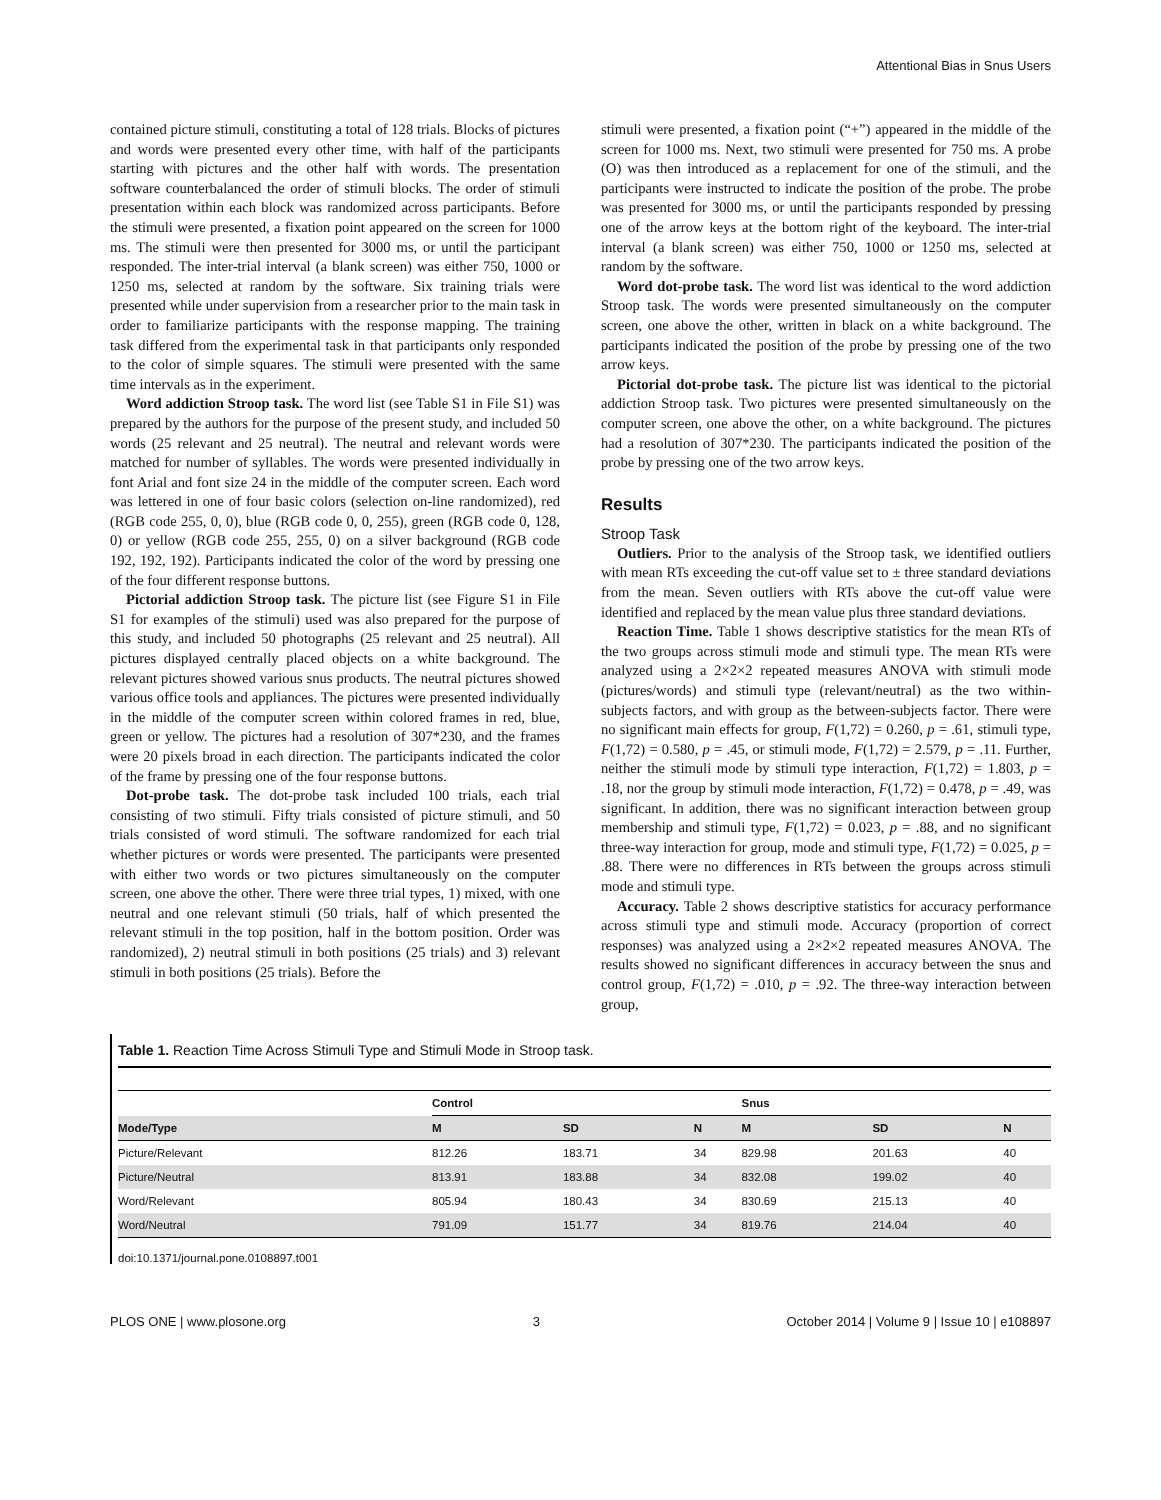Attentional Bias in Snus Users
contained picture stimuli, constituting a total of 128 trials. Blocks of pictures and words were presented every other time, with half of the participants starting with pictures and the other half with words. The presentation software counterbalanced the order of stimuli blocks. The order of stimuli presentation within each block was randomized across participants. Before the stimuli were presented, a fixation point appeared on the screen for 1000 ms. The stimuli were then presented for 3000 ms, or until the participant responded. The inter-trial interval (a blank screen) was either 750, 1000 or 1250 ms, selected at random by the software. Six training trials were presented while under supervision from a researcher prior to the main task in order to familiarize participants with the response mapping. The training task differed from the experimental task in that participants only responded to the color of simple squares. The stimuli were presented with the same time intervals as in the experiment.
Word addiction Stroop task. The word list (see Table S1 in File S1) was prepared by the authors for the purpose of the present study, and included 50 words (25 relevant and 25 neutral). The neutral and relevant words were matched for number of syllables. The words were presented individually in font Arial and font size 24 in the middle of the computer screen. Each word was lettered in one of four basic colors (selection on-line randomized), red (RGB code 255, 0, 0), blue (RGB code 0, 0, 255), green (RGB code 0, 128, 0) or yellow (RGB code 255, 255, 0) on a silver background (RGB code 192, 192, 192). Participants indicated the color of the word by pressing one of the four different response buttons.
Pictorial addiction Stroop task. The picture list (see Figure S1 in File S1 for examples of the stimuli) used was also prepared for the purpose of this study, and included 50 photographs (25 relevant and 25 neutral). All pictures displayed centrally placed objects on a white background. The relevant pictures showed various snus products. The neutral pictures showed various office tools and appliances. The pictures were presented individually in the middle of the computer screen within colored frames in red, blue, green or yellow. The pictures had a resolution of 307*230, and the frames were 20 pixels broad in each direction. The participants indicated the color of the frame by pressing one of the four response buttons.
Dot-probe task. The dot-probe task included 100 trials, each trial consisting of two stimuli. Fifty trials consisted of picture stimuli, and 50 trials consisted of word stimuli. The software randomized for each trial whether pictures or words were presented. The participants were presented with either two words or two pictures simultaneously on the computer screen, one above the other. There were three trial types, 1) mixed, with one neutral and one relevant stimuli (50 trials, half of which presented the relevant stimuli in the top position, half in the bottom position. Order was randomized), 2) neutral stimuli in both positions (25 trials) and 3) relevant stimuli in both positions (25 trials). Before the
stimuli were presented, a fixation point (“+”) appeared in the middle of the screen for 1000 ms. Next, two stimuli were presented for 750 ms. A probe (O) was then introduced as a replacement for one of the stimuli, and the participants were instructed to indicate the position of the probe. The probe was presented for 3000 ms, or until the participants responded by pressing one of the arrow keys at the bottom right of the keyboard. The inter-trial interval (a blank screen) was either 750, 1000 or 1250 ms, selected at random by the software.
Word dot-probe task. The word list was identical to the word addiction Stroop task. The words were presented simultaneously on the computer screen, one above the other, written in black on a white background. The participants indicated the position of the probe by pressing one of the two arrow keys.
Pictorial dot-probe task. The picture list was identical to the pictorial addiction Stroop task. Two pictures were presented simultaneously on the computer screen, one above the other, on a white background. The pictures had a resolution of 307*230. The participants indicated the position of the probe by pressing one of the two arrow keys.
Results
Stroop Task
Outliers. Prior to the analysis of the Stroop task, we identified outliers with mean RTs exceeding the cut-off value set to ± three standard deviations from the mean. Seven outliers with RTs above the cut-off value were identified and replaced by the mean value plus three standard deviations.
Reaction Time. Table 1 shows descriptive statistics for the mean RTs of the two groups across stimuli mode and stimuli type. The mean RTs were analyzed using a 2×2×2 repeated measures ANOVA with stimuli mode (pictures/words) and stimuli type (relevant/neutral) as the two within-subjects factors, and with group as the between-subjects factor. There were no significant main effects for group, F(1,72) = 0.260, p = .61, stimuli type, F(1,72) = 0.580, p = .45, or stimuli mode, F(1,72) = 2.579, p = .11. Further, neither the stimuli mode by stimuli type interaction, F(1,72) = 1.803, p = .18, nor the group by stimuli mode interaction, F(1,72) = 0.478, p = .49, was significant. In addition, there was no significant interaction between group membership and stimuli type, F(1,72) = 0.023, p = .88, and no significant three-way interaction for group, mode and stimuli type, F(1,72) = 0.025, p = .88. There were no differences in RTs between the groups across stimuli mode and stimuli type.
Accuracy. Table 2 shows descriptive statistics for accuracy performance across stimuli type and stimuli mode. Accuracy (proportion of correct responses) was analyzed using a 2×2×2 repeated measures ANOVA. The results showed no significant differences in accuracy between the snus and control group, F(1,72) = .010, p = .92. The three-way interaction between group,
Table 1. Reaction Time Across Stimuli Type and Stimuli Mode in Stroop task.
| | Control | | | Snus | | |
| --- | --- | --- | --- | --- | --- | --- |
| Mode/Type | M | SD | N | M | SD | N |
| Picture/Relevant | 812.26 | 183.71 | 34 | 829.98 | 201.63 | 40 |
| Picture/Neutral | 813.91 | 183.88 | 34 | 832.08 | 199.02 | 40 |
| Word/Relevant | 805.94 | 180.43 | 34 | 830.69 | 215.13 | 40 |
| Word/Neutral | 791.09 | 151.77 | 34 | 819.76 | 214.04 | 40 |
doi:10.1371/journal.pone.0108897.t001
PLOS ONE | www.plosone.org 3 October 2014 | Volume 9 | Issue 10 | e108897